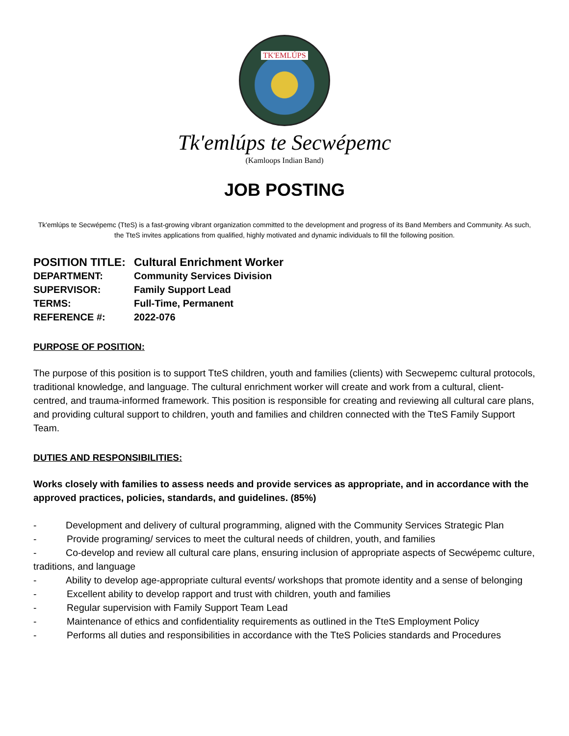TK'EMLÚPS
Tk'emlúps te Secwépemc
(Kamloops Indian Band)
JOB POSTING
Tk'emlúps te Secwépemc (TteS) is a fast-growing vibrant organization committed to the development and progress of its Band Members and Community. As such, the TteS invites applications from qualified, highly motivated and dynamic individuals to fill the following position.
POSITION TITLE: Cultural Enrichment Worker
DEPARTMENT: Community Services Division
SUPERVISOR: Family Support Lead
TERMS: Full-Time, Permanent
REFERENCE #: 2022-076
PURPOSE OF POSITION:
The purpose of this position is to support TteS children, youth and families (clients) with Secwepemc cultural protocols, traditional knowledge, and language. The cultural enrichment worker will create and work from a cultural, client-centred, and trauma-informed framework. This position is responsible for creating and reviewing all cultural care plans, and providing cultural support to children, youth and families and children connected with the TteS Family Support Team.
DUTIES AND RESPONSIBILITIES:
Works closely with families to assess needs and provide services as appropriate, and in accordance with the approved practices, policies, standards, and guidelines. (85%)
- Development and delivery of cultural programming, aligned with the Community Services Strategic Plan
- Provide programing/ services to meet the cultural needs of children, youth, and families
- Co-develop and review all cultural care plans, ensuring inclusion of appropriate aspects of Secwépemc culture, traditions, and language
- Ability to develop age-appropriate cultural events/ workshops that promote identity and a sense of belonging
- Excellent ability to develop rapport and trust with children, youth and families
- Regular supervision with Family Support Team Lead
- Maintenance of ethics and confidentiality requirements as outlined in the TteS Employment Policy
- Performs all duties and responsibilities in accordance with the TteS Policies standards and Procedures